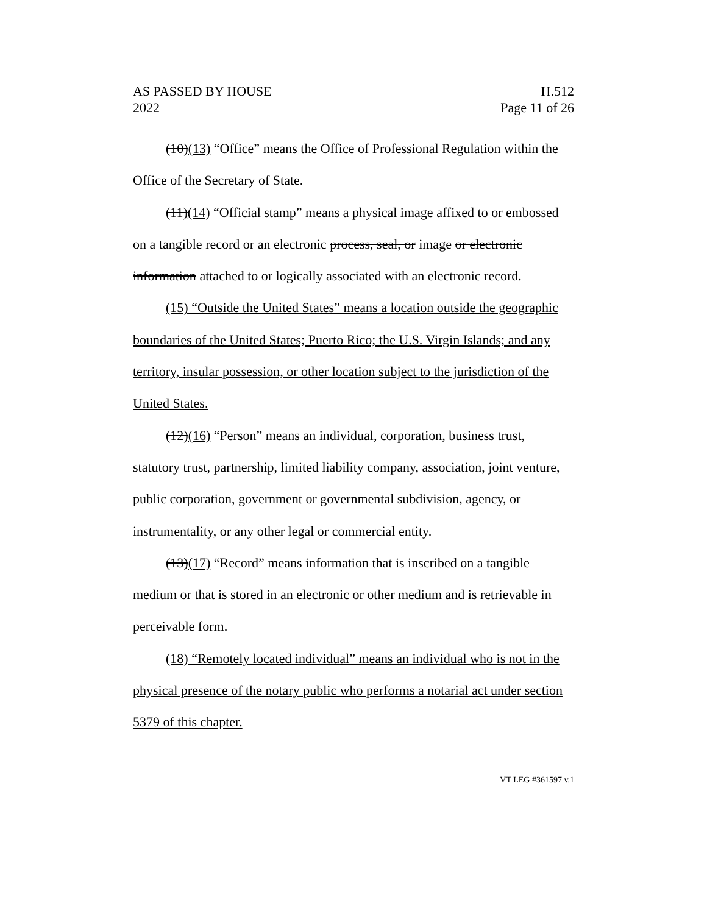AS PASSED BY HOUSE
2022
H.512
Page 11 of 26
(10)(13) “Office” means the Office of Professional Regulation within the Office of the Secretary of State.
(11)(14) “Official stamp” means a physical image affixed to or embossed on a tangible record or an electronic process, seal, or image or electronic information attached to or logically associated with an electronic record.
(15) “Outside the United States” means a location outside the geographic boundaries of the United States; Puerto Rico; the U.S. Virgin Islands; and any territory, insular possession, or other location subject to the jurisdiction of the United States.
(12)(16) “Person” means an individual, corporation, business trust, statutory trust, partnership, limited liability company, association, joint venture, public corporation, government or governmental subdivision, agency, or instrumentality, or any other legal or commercial entity.
(13)(17) “Record” means information that is inscribed on a tangible medium or that is stored in an electronic or other medium and is retrievable in perceivable form.
(18) “Remotely located individual” means an individual who is not in the physical presence of the notary public who performs a notarial act under section 5379 of this chapter.
VT LEG #361597 v.1